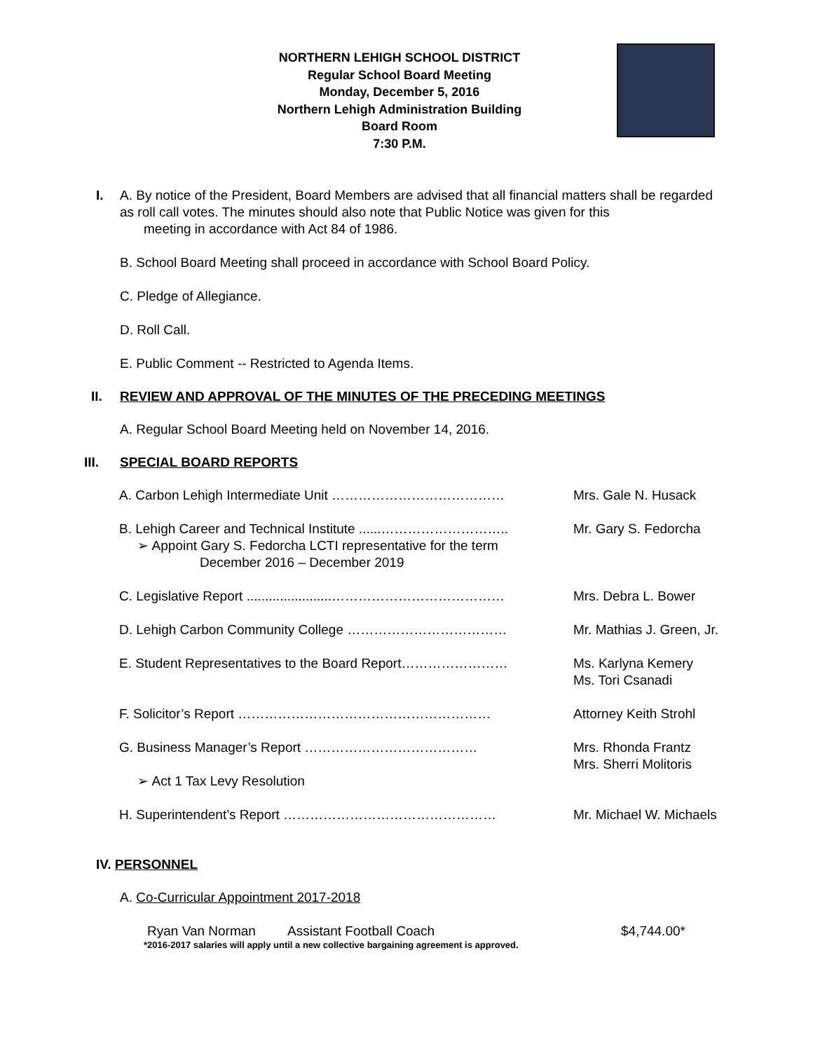NORTHERN LEHIGH SCHOOL DISTRICT
Regular School Board Meeting
Monday, December 5, 2016
Northern Lehigh Administration Building
Board Room
7:30 P.M.
I. A. By notice of the President, Board Members are advised that all financial matters shall be regarded as roll call votes. The minutes should also note that Public Notice was given for this
meeting in accordance with Act 84 of 1986.
B. School Board Meeting shall proceed in accordance with School Board Policy.
C. Pledge of Allegiance.
D. Roll Call.
E. Public Comment -- Restricted to Agenda Items.
II. REVIEW AND APPROVAL OF THE MINUTES OF THE PRECEDING MEETINGS
A. Regular School Board Meeting held on November 14, 2016.
III. SPECIAL BOARD REPORTS
A. Carbon Lehigh Intermediate Unit ………………………………… Mrs. Gale N. Husack
B. Lehigh Career and Technical Institute ......………………………..
➢ Appoint Gary S. Fedorcha LCTI representative for the term
December 2016 – December 2019
Mr. Gary S. Fedorcha
C. Legislative Report .......................…………………………………
Mrs. Debra L. Bower
D. Lehigh Carbon Community College ……………………………… Mr. Mathias J. Green, Jr.
E. Student Representatives to the Board Report…………………… Ms. Karlyna Kemery
Ms. Tori Csanadi
F. Solicitor’s Report ………………………………………………… Attorney Keith Strohl
G. Business Manager’s Report …………………………………
➢ Act 1 Tax Levy Resolution
Mrs. Rhonda Frantz
Mrs. Sherri Molitoris
H. Superintendent’s Report ………………………………………… Mr. Michael W. Michaels
IV. PERSONNEL
A. Co-Curricular Appointment 2017-2018
Ryan Van Norman Assistant Football Coach $4,744.00*
*2016-2017 salaries will apply until a new collective bargaining agreement is approved.